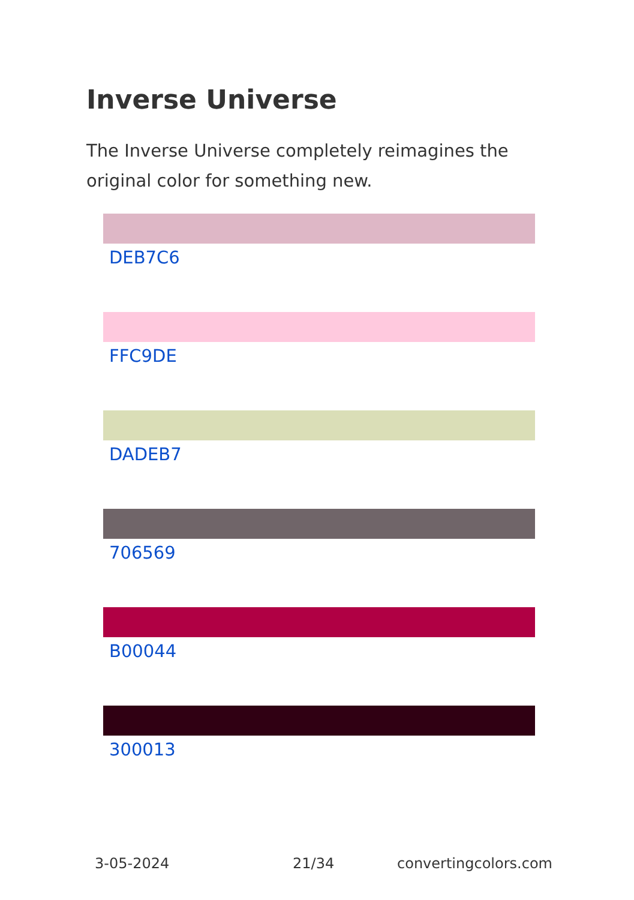Inverse Universe
The Inverse Universe completely reimagines the original color for something new.
DEB7C6
FFC9DE
DADEB7
706569
B00044
300013
3-05-2024 21/34 convertingcolors.com